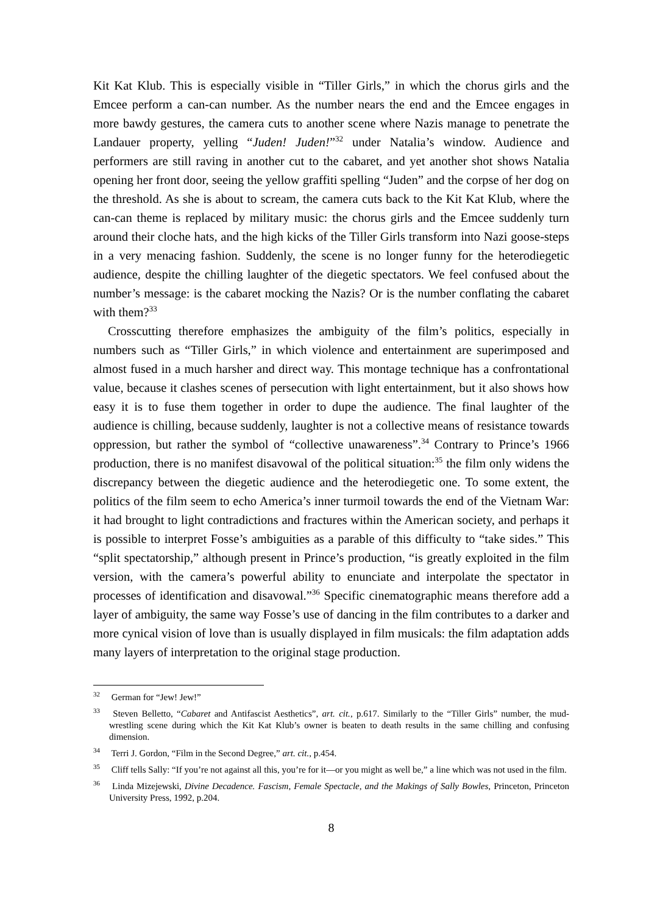Kit Kat Klub. This is especially visible in “Tiller Girls,” in which the chorus girls and the Emcee perform a can-can number. As the number nears the end and the Emcee engages in more bawdy gestures, the camera cuts to another scene where Nazis manage to penetrate the Landauer property, yelling “Juden! Juden!”<sup>32</sup> under Natalia’s window. Audience and performers are still raving in another cut to the cabaret, and yet another shot shows Natalia opening her front door, seeing the yellow graffiti spelling “Juden” and the corpse of her dog on the threshold. As she is about to scream, the camera cuts back to the Kit Kat Klub, where the can-can theme is replaced by military music: the chorus girls and the Emcee suddenly turn around their cloche hats, and the high kicks of the Tiller Girls transform into Nazi goose-steps in a very menacing fashion. Suddenly, the scene is no longer funny for the heterodiegetic audience, despite the chilling laughter of the diegetic spectators. We feel confused about the number’s message: is the cabaret mocking the Nazis? Or is the number conflating the cabaret with them?<sup>33</sup>
Crosscutting therefore emphasizes the ambiguity of the film’s politics, especially in numbers such as “Tiller Girls,” in which violence and entertainment are superimposed and almost fused in a much harsher and direct way. This montage technique has a confrontational value, because it clashes scenes of persecution with light entertainment, but it also shows how easy it is to fuse them together in order to dupe the audience. The final laughter of the audience is chilling, because suddenly, laughter is not a collective means of resistance towards oppression, but rather the symbol of “collective unawareness”.<sup>34</sup> Contrary to Prince’s 1966 production, there is no manifest disavowal of the political situation:<sup>35</sup> the film only widens the discrepancy between the diegetic audience and the heterodiegetic one. To some extent, the politics of the film seem to echo America’s inner turmoil towards the end of the Vietnam War: it had brought to light contradictions and fractures within the American society, and perhaps it is possible to interpret Fosse’s ambiguities as a parable of this difficulty to “take sides.” This “split spectatorship,” although present in Prince’s production, “is greatly exploited in the film version, with the camera’s powerful ability to enunciate and interpolate the spectator in processes of identification and disavowal.”<sup>36</sup> Specific cinematographic means therefore add a layer of ambiguity, the same way Fosse’s use of dancing in the film contributes to a darker and more cynical vision of love than is usually displayed in film musicals: the film adaptation adds many layers of interpretation to the original stage production.
<sup>32</sup> German for “Jew! Jew!”
<sup>33</sup> Steven Belletto, “Cabaret and Antifascist Aesthetics”, art. cit., p.617. Similarly to the “Tiller Girls” number, the mud-wrestling scene during which the Kit Kat Klub’s owner is beaten to death results in the same chilling and confusing dimension.
<sup>34</sup> Terri J. Gordon, “Film in the Second Degree,” art. cit., p.454.
<sup>35</sup> Cliff tells Sally: “If you’re not against all this, you’re for it—or you might as well be,” a line which was not used in the film.
<sup>36</sup> Linda Mizejewski, Divine Decadence. Fascism, Female Spectacle, and the Makings of Sally Bowles, Princeton, Princeton University Press, 1992, p.204.
8